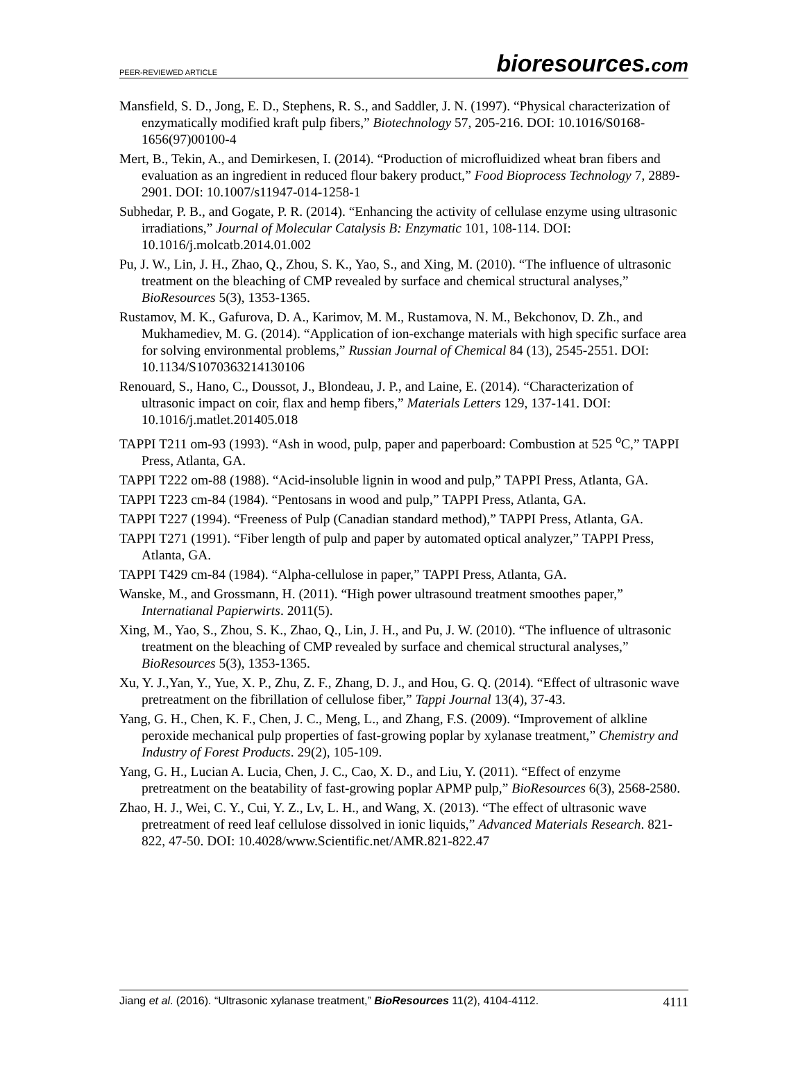PEER-REVIEWED ARTICLE
bioresources.com
Mansfield, S. D., Jong, E. D., Stephens, R. S., and Saddler, J. N. (1997). “Physical characterization of enzymatically modified kraft pulp fibers,” Biotechnology 57, 205-216. DOI: 10.1016/S0168-1656(97)00100-4
Mert, B., Tekin, A., and Demirkesen, I. (2014). “Production of microfluidized wheat bran fibers and evaluation as an ingredient in reduced flour bakery product,” Food Bioprocess Technology 7, 2889-2901. DOI: 10.1007/s11947-014-1258-1
Subhedar, P. B., and Gogate, P. R. (2014). “Enhancing the activity of cellulase enzyme using ultrasonic irradiations,” Journal of Molecular Catalysis B: Enzymatic 101, 108-114. DOI: 10.1016/j.molcatb.2014.01.002
Pu, J. W., Lin, J. H., Zhao, Q., Zhou, S. K., Yao, S., and Xing, M. (2010). “The influence of ultrasonic treatment on the bleaching of CMP revealed by surface and chemical structural analyses,” BioResources 5(3), 1353-1365.
Rustamov, M. K., Gafurova, D. A., Karimov, M. M., Rustamova, N. M., Bekchonov, D. Zh., and Mukhamediev, M. G. (2014). “Application of ion-exchange materials with high specific surface area for solving environmental problems,” Russian Journal of Chemical 84 (13), 2545-2551. DOI: 10.1134/S1070363214130106
Renouard, S., Hano, C., Doussot, J., Blondeau, J. P., and Laine, E. (2014). “Characterization of ultrasonic impact on coir, flax and hemp fibers,” Materials Letters 129, 137-141. DOI: 10.1016/j.matlet.201405.018
TAPPI T211 om-93 (1993). “Ash in wood, pulp, paper and paperboard: Combustion at 525 <sup>o</sup>C,” TAPPI Press, Atlanta, GA.
TAPPI T222 om-88 (1988). “Acid-insoluble lignin in wood and pulp,” TAPPI Press, Atlanta, GA.
TAPPI T223 cm-84 (1984). “Pentosans in wood and pulp,” TAPPI Press, Atlanta, GA.
TAPPI T227 (1994). “Freeness of Pulp (Canadian standard method),” TAPPI Press, Atlanta, GA.
TAPPI T271 (1991). “Fiber length of pulp and paper by automated optical analyzer,” TAPPI Press, Atlanta, GA.
TAPPI T429 cm-84 (1984). “Alpha-cellulose in paper,” TAPPI Press, Atlanta, GA.
Wanske, M., and Grossmann, H. (2011). “High power ultrasound treatment smoothes paper,” Internatianal Papierwirts. 2011(5).
Xing, M., Yao, S., Zhou, S. K., Zhao, Q., Lin, J. H., and Pu, J. W. (2010). “The influence of ultrasonic treatment on the bleaching of CMP revealed by surface and chemical structural analyses,” BioResources 5(3), 1353-1365.
Xu, Y. J.,Yan, Y., Yue, X. P., Zhu, Z. F., Zhang, D. J., and Hou, G. Q. (2014). “Effect of ultrasonic wave pretreatment on the fibrillation of cellulose fiber,” Tappi Journal 13(4), 37-43.
Yang, G. H., Chen, K. F., Chen, J. C., Meng, L., and Zhang, F.S. (2009). “Improvement of alkline peroxide mechanical pulp properties of fast-growing poplar by xylanase treatment,” Chemistry and Industry of Forest Products. 29(2), 105-109.
Yang, G. H., Lucian A. Lucia, Chen, J. C., Cao, X. D., and Liu, Y. (2011). “Effect of enzyme pretreatment on the beatability of fast-growing poplar APMP pulp,” BioResources 6(3), 2568-2580.
Zhao, H. J., Wei, C. Y., Cui, Y. Z., Lv, L. H., and Wang, X. (2013). “The effect of ultrasonic wave pretreatment of reed leaf cellulose dissolved in ionic liquids,” Advanced Materials Research. 821-822, 47-50. DOI: 10.4028/www.Scientific.net/AMR.821-822.47
Jiang et al. (2016). “Ultrasonic xylanase treatment,” BioResources 11(2), 4104-4112.
4111